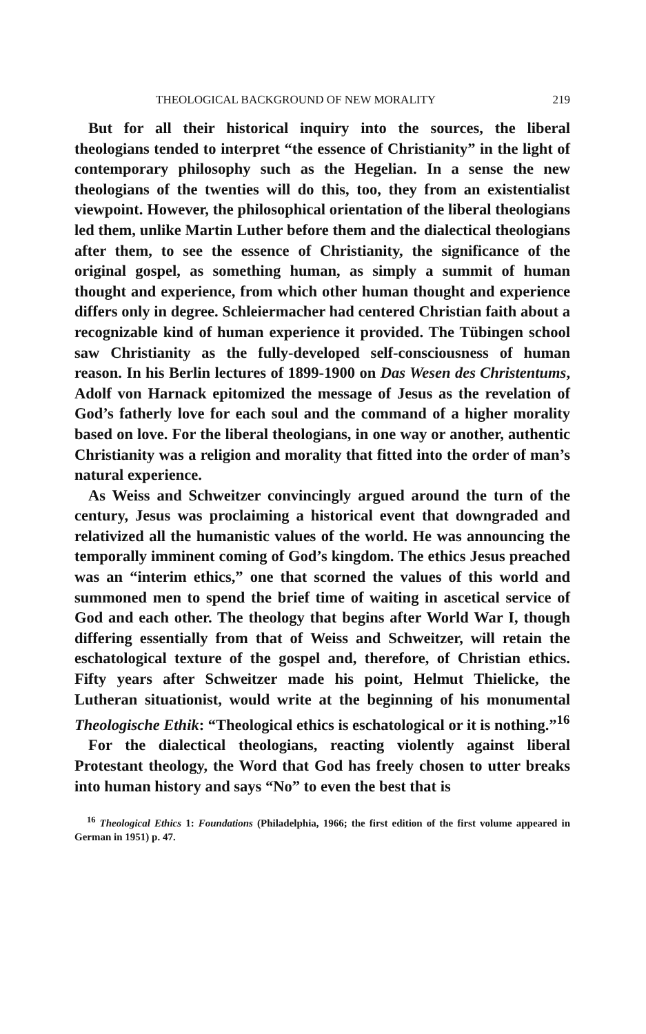THEOLOGICAL BACKGROUND OF NEW MORALITY 219
But for all their historical inquiry into the sources, the liberal theologians tended to interpret “the essence of Christianity” in the light of contemporary philosophy such as the Hegelian. In a sense the new theologians of the twenties will do this, too, they from an existentialist viewpoint. However, the philosophical orientation of the liberal theologians led them, unlike Martin Luther before them and the dialectical theologians after them, to see the essence of Christianity, the significance of the original gospel, as something human, as simply a summit of human thought and experience, from which other human thought and experience differs only in degree. Schleiermacher had centered Christian faith about a recognizable kind of human experience it provided. The Tübingen school saw Christianity as the fully-developed self-consciousness of human reason. In his Berlin lectures of 1899-1900 on Das Wesen des Christentums, Adolf von Harnack epitomized the message of Jesus as the revelation of God’s fatherly love for each soul and the command of a higher morality based on love. For the liberal theologians, in one way or another, authentic Christianity was a religion and morality that fitted into the order of man’s natural experience.
As Weiss and Schweitzer convincingly argued around the turn of the century, Jesus was proclaiming a historical event that downgraded and relativized all the humanistic values of the world. He was announcing the temporally imminent coming of God’s kingdom. The ethics Jesus preached was an “interim ethics,” one that scorned the values of this world and summoned men to spend the brief time of waiting in ascetical service of God and each other. The theology that begins after World War I, though differing essentially from that of Weiss and Schweitzer, will retain the eschatological texture of the gospel and, therefore, of Christian ethics. Fifty years after Schweitzer made his point, Helmut Thielicke, the Lutheran situationist, would write at the beginning of his monumental Theologische Ethik: “Theological ethics is eschatological or it is nothing.”<sup>16</sup>
For the dialectical theologians, reacting violently against liberal Protestant theology, the Word that God has freely chosen to utter breaks into human history and says “No” to even the best that is
<sup>16</sup> Theological Ethics 1: Foundations (Philadelphia, 1966; the first edition of the first volume appeared in German in 1951) p. 47.